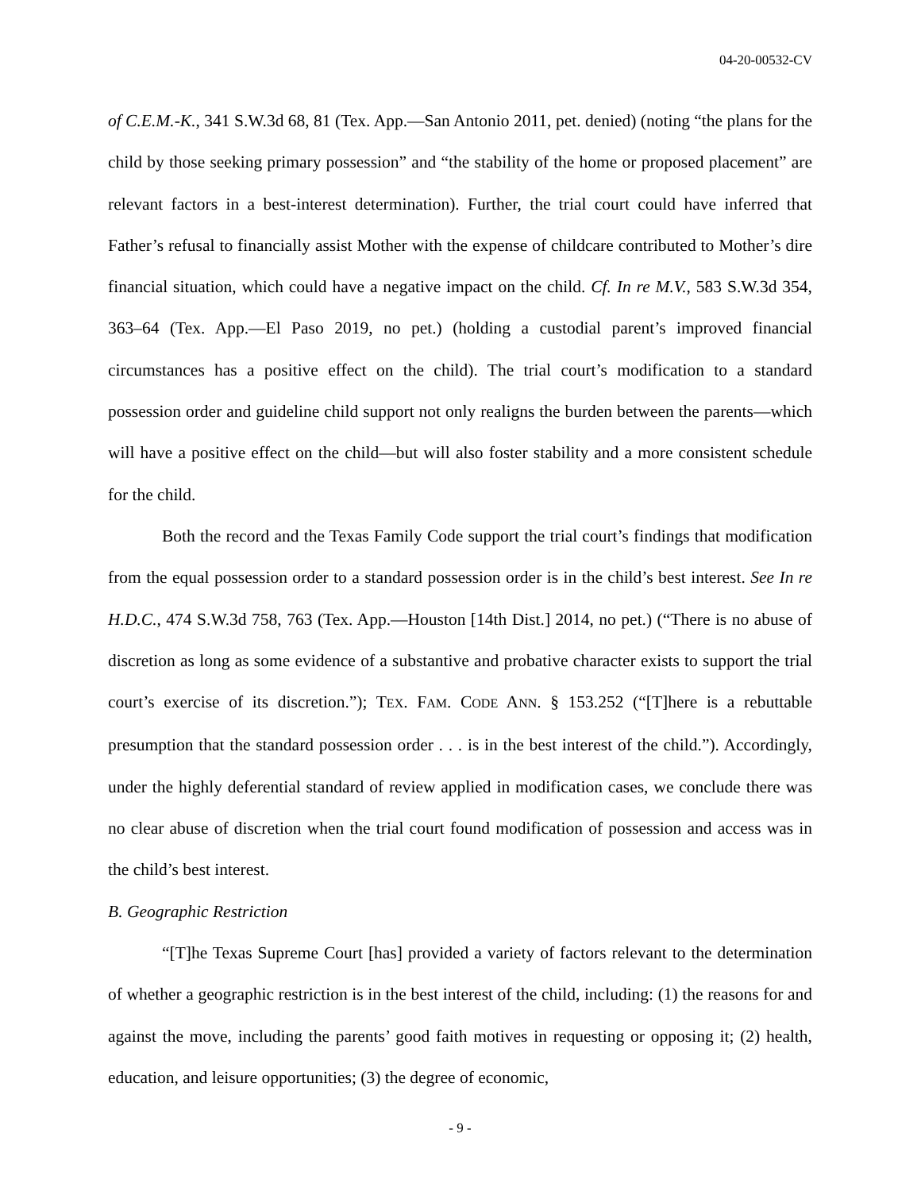04-20-00532-CV
of C.E.M.-K., 341 S.W.3d 68, 81 (Tex. App.—San Antonio 2011, pet. denied) (noting “the plans for the child by those seeking primary possession” and “the stability of the home or proposed placement” are relevant factors in a best-interest determination). Further, the trial court could have inferred that Father’s refusal to financially assist Mother with the expense of childcare contributed to Mother’s dire financial situation, which could have a negative impact on the child. Cf. In re M.V., 583 S.W.3d 354, 363–64 (Tex. App.—El Paso 2019, no pet.) (holding a custodial parent’s improved financial circumstances has a positive effect on the child). The trial court’s modification to a standard possession order and guideline child support not only realigns the burden between the parents—which will have a positive effect on the child—but will also foster stability and a more consistent schedule for the child.
Both the record and the Texas Family Code support the trial court’s findings that modification from the equal possession order to a standard possession order is in the child’s best interest. See In re H.D.C., 474 S.W.3d 758, 763 (Tex. App.—Houston [14th Dist.] 2014, no pet.) (“There is no abuse of discretion as long as some evidence of a substantive and probative character exists to support the trial court’s exercise of its discretion.”); TEX. FAM. CODE ANN. § 153.252 (“[T]here is a rebuttable presumption that the standard possession order . . . is in the best interest of the child.”). Accordingly, under the highly deferential standard of review applied in modification cases, we conclude there was no clear abuse of discretion when the trial court found modification of possession and access was in the child’s best interest.
B. Geographic Restriction
“[T]he Texas Supreme Court [has] provided a variety of factors relevant to the determination of whether a geographic restriction is in the best interest of the child, including: (1) the reasons for and against the move, including the parents’ good faith motives in requesting or opposing it; (2) health, education, and leisure opportunities; (3) the degree of economic,
- 9 -